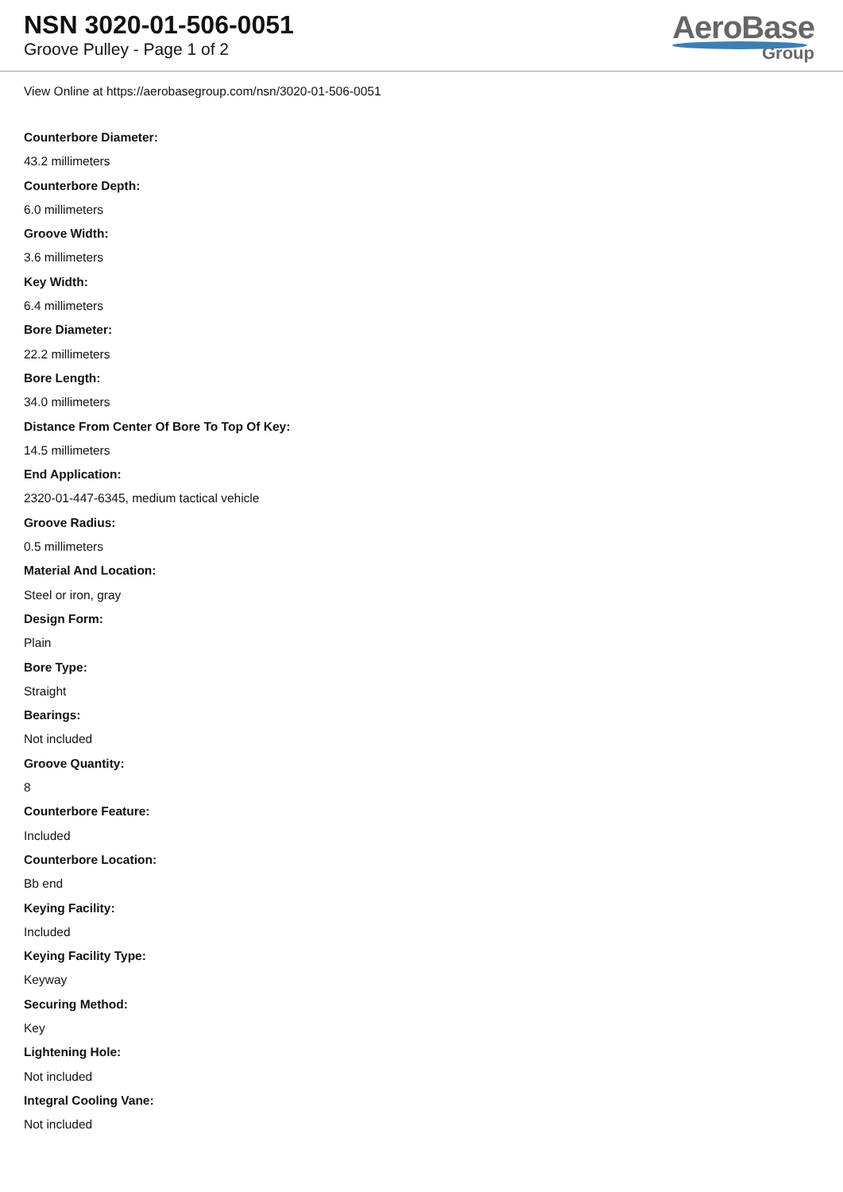NSN 3020-01-506-0051
Groove Pulley - Page 1 of 2
AeroBase
Group
View Online at https://aerobasegroup.com/nsn/3020-01-506-0051
Counterbore Diameter:
43.2 millimeters
Counterbore Depth:
6.0 millimeters
Groove Width:
3.6 millimeters
Key Width:
6.4 millimeters
Bore Diameter:
22.2 millimeters
Bore Length:
34.0 millimeters
Distance From Center Of Bore To Top Of Key:
14.5 millimeters
End Application:
2320-01-447-6345, medium tactical vehicle
Groove Radius:
0.5 millimeters
Material And Location:
Steel or iron, gray
Design Form:
Plain
Bore Type:
Straight
Bearings:
Not included
Groove Quantity:
8
Counterbore Feature:
Included
Counterbore Location:
Bb end
Keying Facility:
Included
Keying Facility Type:
Keyway
Securing Method:
Key
Lightening Hole:
Not included
Integral Cooling Vane:
Not included